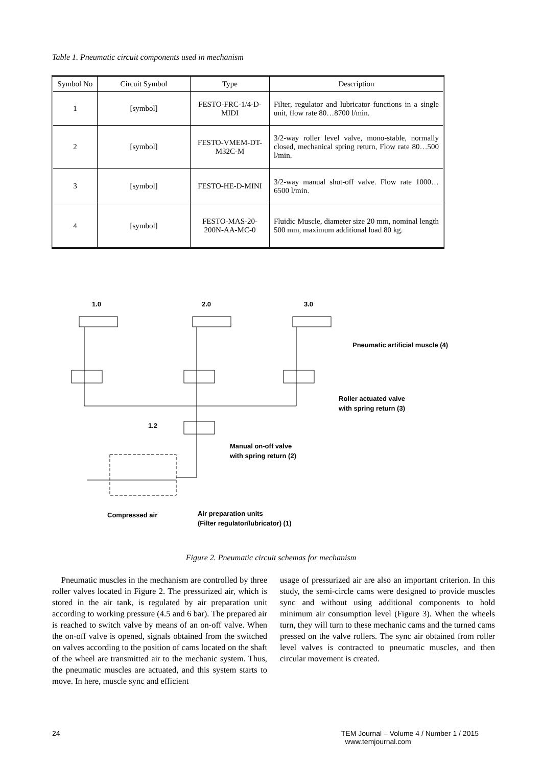Table 1. Pneumatic circuit components used in mechanism
| Symbol No | Circuit Symbol | Type | Description |
| --- | --- | --- | --- |
| 1 | [symbol] | FESTO-FRC-1/4-D-MIDI | Filter, regulator and lubricator functions in a single unit, flow rate 80…8700 l/min. |
| 2 | [symbol] | FESTO-VMEM-DT-M32C-M | 3/2-way roller level valve, mono-stable, normally closed, mechanical spring return, Flow rate 80…500 l/min. |
| 3 | [symbol] | FESTO-HE-D-MINI | 3/2-way manual shut-off valve. Flow rate 1000…6500 l/min. |
| 4 | [symbol] | FESTO-MAS-20-200N-AA-MC-0 | Fluidic Muscle, diameter size 20 mm, nominal length 500 mm, maximum additional load 80 kg. |
1.0
2.0
3.0
Pneumatic artificial muscle (4)
Roller actuated valve
with spring return (3)
1.2
Manual on-off valve
with spring return (2)
Compressed air
Air preparation units
(Filter regulator/lubricator) (1)
Figure 2. Pneumatic circuit schemas for mechanism
Pneumatic muscles in the mechanism are controlled by three roller valves located in Figure 2. The pressurized air, which is stored in the air tank, is regulated by air preparation unit according to working pressure (4.5 and 6 bar). The prepared air is reached to switch valve by means of an on-off valve. When the on-off valve is opened, signals obtained from the switched on valves according to the position of cams located on the shaft of the wheel are transmitted air to the mechanic system. Thus, the pneumatic muscles are actuated, and this system starts to move. In here, muscle sync and efficient
usage of pressurized air are also an important criterion. In this study, the semi-circle cams were designed to provide muscles sync and without using additional components to hold minimum air consumption level (Figure 3). When the wheels turn, they will turn to these mechanic cams and the turned cams pressed on the valve rollers. The sync air obtained from roller level valves is contracted to pneumatic muscles, and then circular movement is created.
24 TEM Journal – Volume 4 / Number 1 / 2015
www.temjournal.com